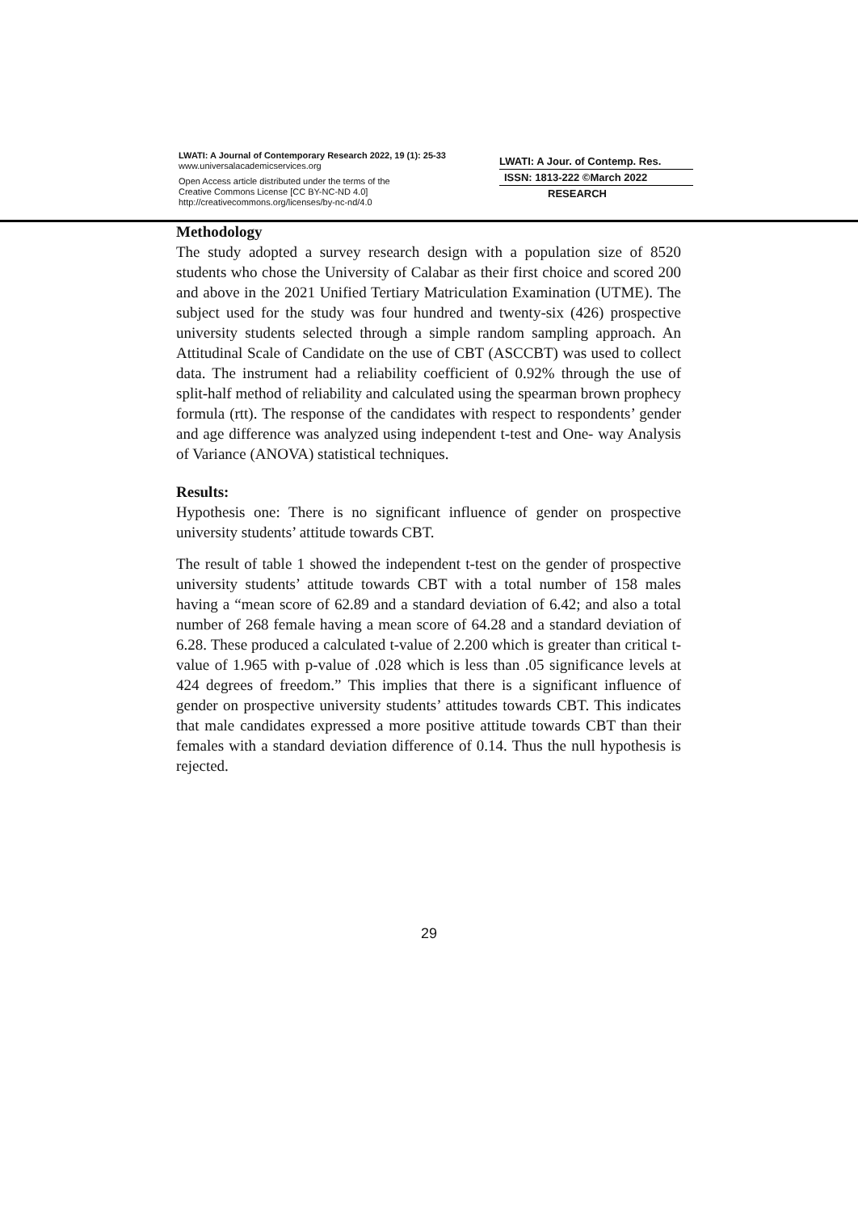LWATI: A Journal of Contemporary Research 2022, 19 (1): 25-33
www.universalacademicservices.org
Open Access article distributed under the terms of the
Creative Commons License [CC BY-NC-ND 4.0]
http://creativecommons.org/licenses/by-nc-nd/4.0
LWATI: A Jour. of Contemp. Res.
ISSN: 1813-222 ©March 2022
RESEARCH
Methodology
The study adopted a survey research design with a population size of 8520 students who chose the University of Calabar as their first choice and scored 200 and above in the 2021 Unified Tertiary Matriculation Examination (UTME). The subject used for the study was four hundred and twenty-six (426) prospective university students selected through a simple random sampling approach. An Attitudinal Scale of Candidate on the use of CBT (ASCCBT) was used to collect data. The instrument had a reliability coefficient of 0.92% through the use of split-half method of reliability and calculated using the spearman brown prophecy formula (rtt). The response of the candidates with respect to respondents’ gender and age difference was analyzed using independent t-test and One- way Analysis of Variance (ANOVA) statistical techniques.
Results:
Hypothesis one: There is no significant influence of gender on prospective university students’ attitude towards CBT.
The result of table 1 showed the independent t-test on the gender of prospective university students’ attitude towards CBT with a total number of 158 males having a “mean score of 62.89 and a standard deviation of 6.42; and also a total number of 268 female having a mean score of 64.28 and a standard deviation of 6.28. These produced a calculated t-value of 2.200 which is greater than critical t-value of 1.965 with p-value of .028 which is less than .05 significance levels at 424 degrees of freedom.” This implies that there is a significant influence of gender on prospective university students’ attitudes towards CBT. This indicates that male candidates expressed a more positive attitude towards CBT than their females with a standard deviation difference of 0.14. Thus the null hypothesis is rejected.
29